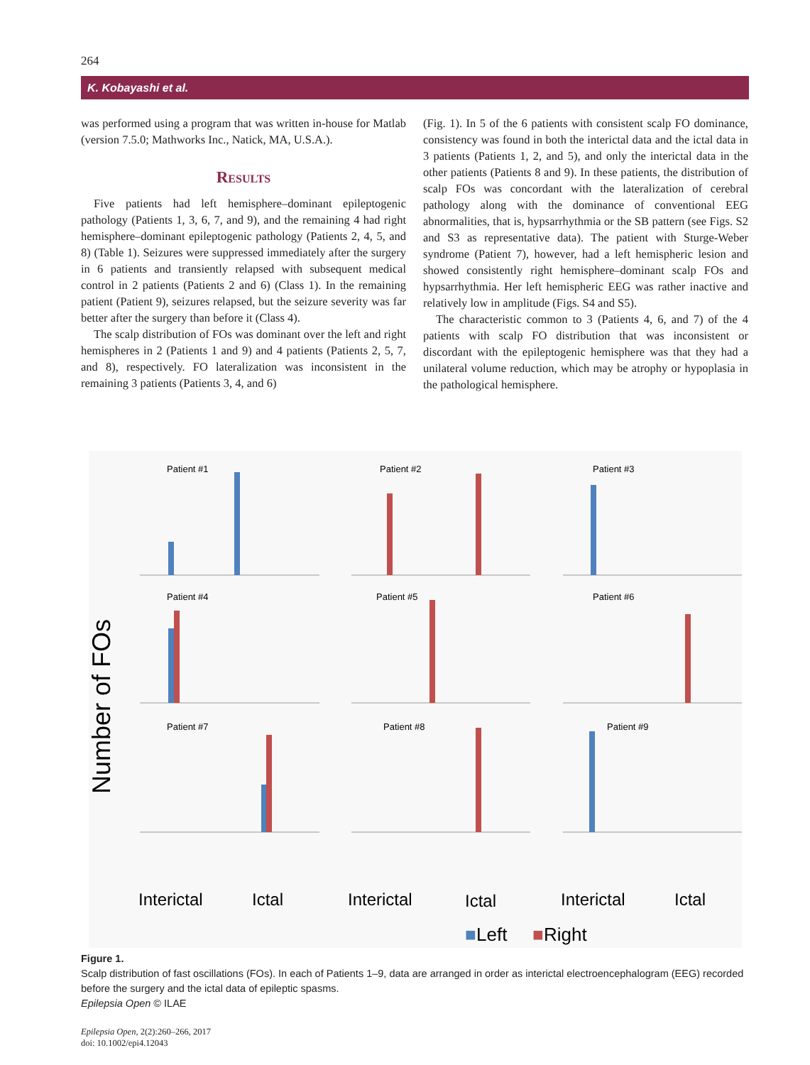264
K. Kobayashi et al.
was performed using a program that was written in-house for Matlab (version 7.5.0; Mathworks Inc., Natick, MA, U.S.A.).
Results
Five patients had left hemisphere–dominant epileptogenic pathology (Patients 1, 3, 6, 7, and 9), and the remaining 4 had right hemisphere–dominant epileptogenic pathology (Patients 2, 4, 5, and 8) (Table 1). Seizures were suppressed immediately after the surgery in 6 patients and transiently relapsed with subsequent medical control in 2 patients (Patients 2 and 6) (Class 1). In the remaining patient (Patient 9), seizures relapsed, but the seizure severity was far better after the surgery than before it (Class 4).
The scalp distribution of FOs was dominant over the left and right hemispheres in 2 (Patients 1 and 9) and 4 patients (Patients 2, 5, 7, and 8), respectively. FO lateralization was inconsistent in the remaining 3 patients (Patients 3, 4, and 6)
(Fig. 1). In 5 of the 6 patients with consistent scalp FO dominance, consistency was found in both the interictal data and the ictal data in 3 patients (Patients 1, 2, and 5), and only the interictal data in the other patients (Patients 8 and 9). In these patients, the distribution of scalp FOs was concordant with the lateralization of cerebral pathology along with the dominance of conventional EEG abnormalities, that is, hypsarrhythmia or the SB pattern (see Figs. S2 and S3 as representative data). The patient with Sturge-Weber syndrome (Patient 7), however, had a left hemispheric lesion and showed consistently right hemisphere–dominant scalp FOs and hypsarrhythmia. Her left hemispheric EEG was rather inactive and relatively low in amplitude (Figs. S4 and S5).
The characteristic common to 3 (Patients 4, 6, and 7) of the 4 patients with scalp FO distribution that was inconsistent or discordant with the epileptogenic hemisphere was that they had a unilateral volume reduction, which may be atrophy or hypoplasia in the pathological hemisphere.
Number of FOs
Patient #1
Patient #2
Patient #3
Patient #4
Patient #5
Patient #6
Patient #7
Patient #8
Patient #9
Interictal
Ictal
Interictal
Ictal
Interictal
Ictal
■
Left
■
Right
Figure 1.
Scalp distribution of fast oscillations (FOs). In each of Patients 1–9, data are arranged in order as interictal electroencephalogram (EEG) recorded before the surgery and the ictal data of epileptic spasms.
Epilepsia Open © ILAE
Epilepsia Open, 2(2):260–266, 2017
doi: 10.1002/epi4.12043